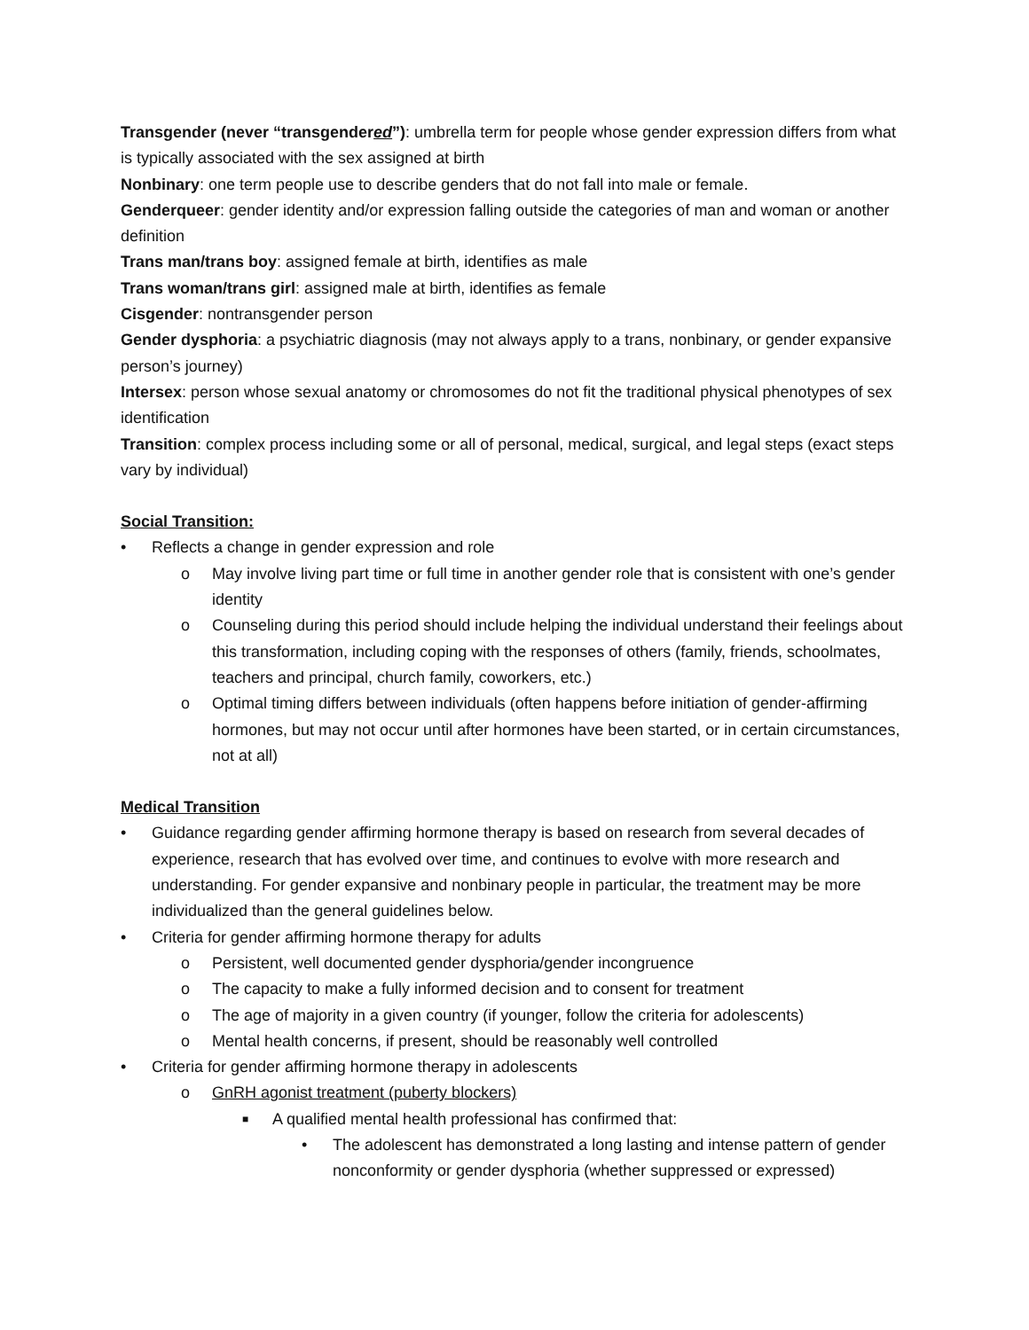Transgender (never “transgendered”): umbrella term for people whose gender expression differs from what is typically associated with the sex assigned at birth
Nonbinary: one term people use to describe genders that do not fall into male or female.
Genderqueer: gender identity and/or expression falling outside the categories of man and woman or another definition
Trans man/trans boy: assigned female at birth, identifies as male
Trans woman/trans girl: assigned male at birth, identifies as female
Cisgender: nontransgender person
Gender dysphoria: a psychiatric diagnosis (may not always apply to a trans, nonbinary, or gender expansive person’s journey)
Intersex: person whose sexual anatomy or chromosomes do not fit the traditional physical phenotypes of sex identification
Transition: complex process including some or all of personal, medical, surgical, and legal steps (exact steps vary by individual)
Social Transition:
• Reflects a change in gender expression and role
o May involve living part time or full time in another gender role that is consistent with one’s gender identity
o Counseling during this period should include helping the individual understand their feelings about this transformation, including coping with the responses of others (family, friends, schoolmates, teachers and principal, church family, coworkers, etc.)
o Optimal timing differs between individuals (often happens before initiation of gender-affirming hormones, but may not occur until after hormones have been started, or in certain circumstances, not at all)
Medical Transition
• Guidance regarding gender affirming hormone therapy is based on research from several decades of experience, research that has evolved over time, and continues to evolve with more research and understanding. For gender expansive and nonbinary people in particular, the treatment may be more individualized than the general guidelines below.
• Criteria for gender affirming hormone therapy for adults
o Persistent, well documented gender dysphoria/gender incongruence
o The capacity to make a fully informed decision and to consent for treatment
o The age of majority in a given country (if younger, follow the criteria for adolescents)
o Mental health concerns, if present, should be reasonably well controlled
• Criteria for gender affirming hormone therapy in adolescents
o GnRH agonist treatment (puberty blockers)
■ A qualified mental health professional has confirmed that:
• The adolescent has demonstrated a long lasting and intense pattern of gender nonconformity or gender dysphoria (whether suppressed or expressed)